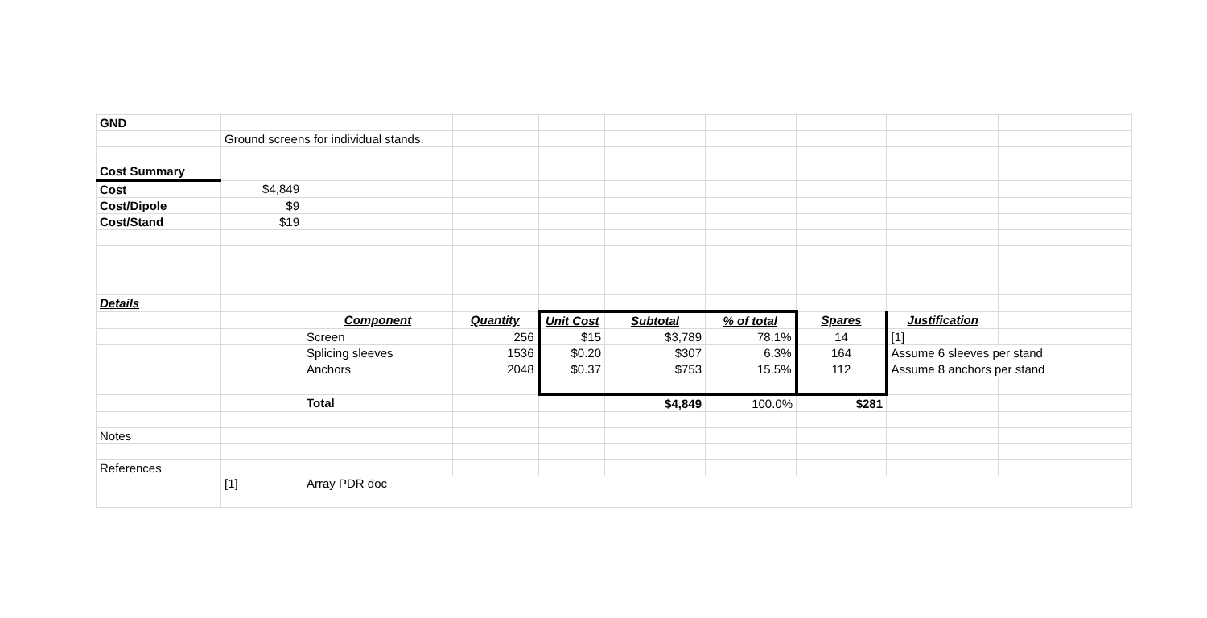| GND | | | | | | | | | | |
| | Ground screens for individual stands. | | | | | | | | | |
| Cost Summary | | | | | | | | | | |
| Cost | $4,849 | | | | | | | | | |
| Cost/Dipole | $9 | | | | | | | | | |
| Cost/Stand | $19 | | | | | | | | | |
| Details | | | | | | | | | | |
| | | Component | Quantity | Unit Cost | Subtotal | % of total | Spares | Justification | | |
| | | Screen | 256 | $15 | $3,789 | 78.1% | 14 | [1] | | |
| | | Splicing sleeves | 1536 | $0.20 | $307 | 6.3% | 164 | Assume 6 sleeves per stand | | |
| | | Anchors | 2048 | $0.37 | $753 | 15.5% | 112 | Assume 8 anchors per stand | | |
| | | Total | | | $4,849 | 100.0% | $281 | | | |
| Notes | | | | | | | | | | |
| References | | | | | | | | | | |
| | [1] | Array PDR doc | | | | | | | | |